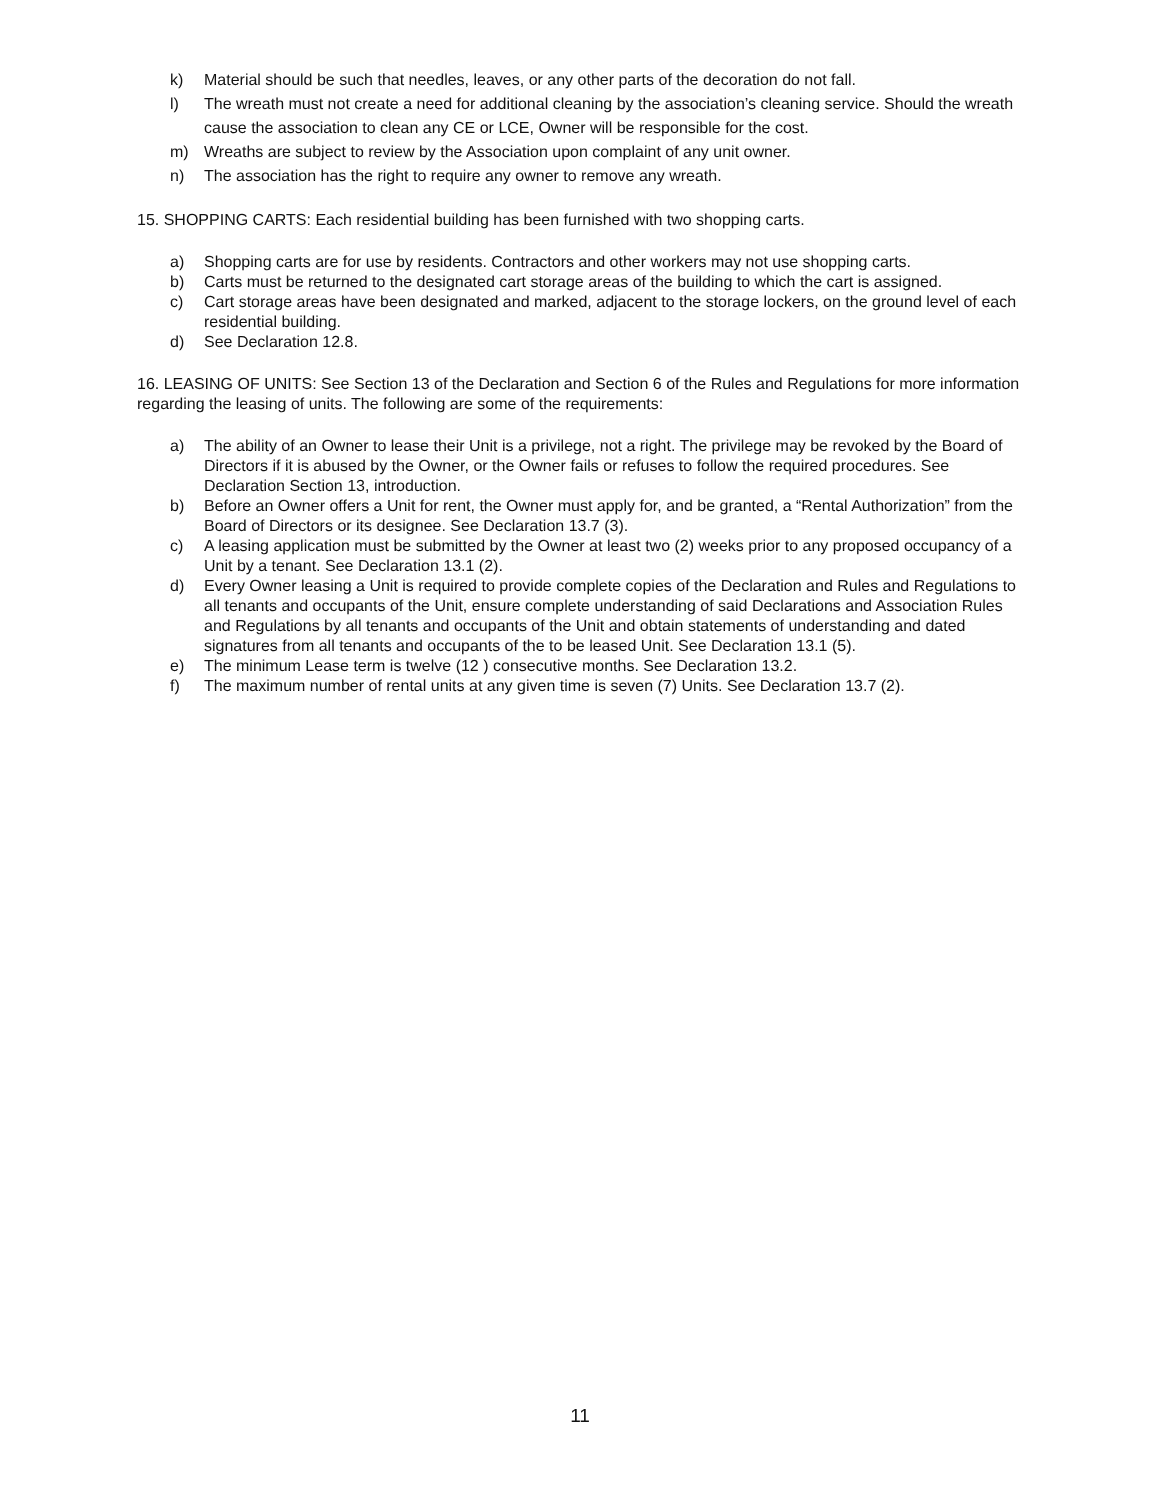k) Material should be such that needles, leaves, or any other parts of the decoration do not fall.
l) The wreath must not create a need for additional cleaning by the association’s cleaning service. Should the wreath cause the association to clean any CE or LCE, Owner will be responsible for the cost.
m) Wreaths are subject to review by the Association upon complaint of any unit owner.
n) The association has the right to require any owner to remove any wreath.
15. SHOPPING CARTS: Each residential building has been furnished with two shopping carts.
a) Shopping carts are for use by residents. Contractors and other workers may not use shopping carts.
b) Carts must be returned to the designated cart storage areas of the building to which the cart is assigned.
c) Cart storage areas have been designated and marked, adjacent to the storage lockers, on the ground level of each residential building.
d) See Declaration 12.8.
16. LEASING OF UNITS: See Section 13 of the Declaration and Section 6 of the Rules and Regulations for more information regarding the leasing of units. The following are some of the requirements:
a) The ability of an Owner to lease their Unit is a privilege, not a right. The privilege may be revoked by the Board of Directors if it is abused by the Owner, or the Owner fails or refuses to follow the required procedures. See Declaration Section 13, introduction.
b) Before an Owner offers a Unit for rent, the Owner must apply for, and be granted, a “Rental Authorization” from the Board of Directors or its designee. See Declaration 13.7 (3).
c) A leasing application must be submitted by the Owner at least two (2) weeks prior to any proposed occupancy of a Unit by a tenant. See Declaration 13.1 (2).
d) Every Owner leasing a Unit is required to provide complete copies of the Declaration and Rules and Regulations to all tenants and occupants of the Unit, ensure complete understanding of said Declarations and Association Rules and Regulations by all tenants and occupants of the Unit and obtain statements of understanding and dated signatures from all tenants and occupants of the to be leased Unit. See Declaration 13.1 (5).
e) The minimum Lease term is twelve (12 ) consecutive months. See Declaration 13.2.
f) The maximum number of rental units at any given time is seven (7) Units. See Declaration 13.7 (2).
11